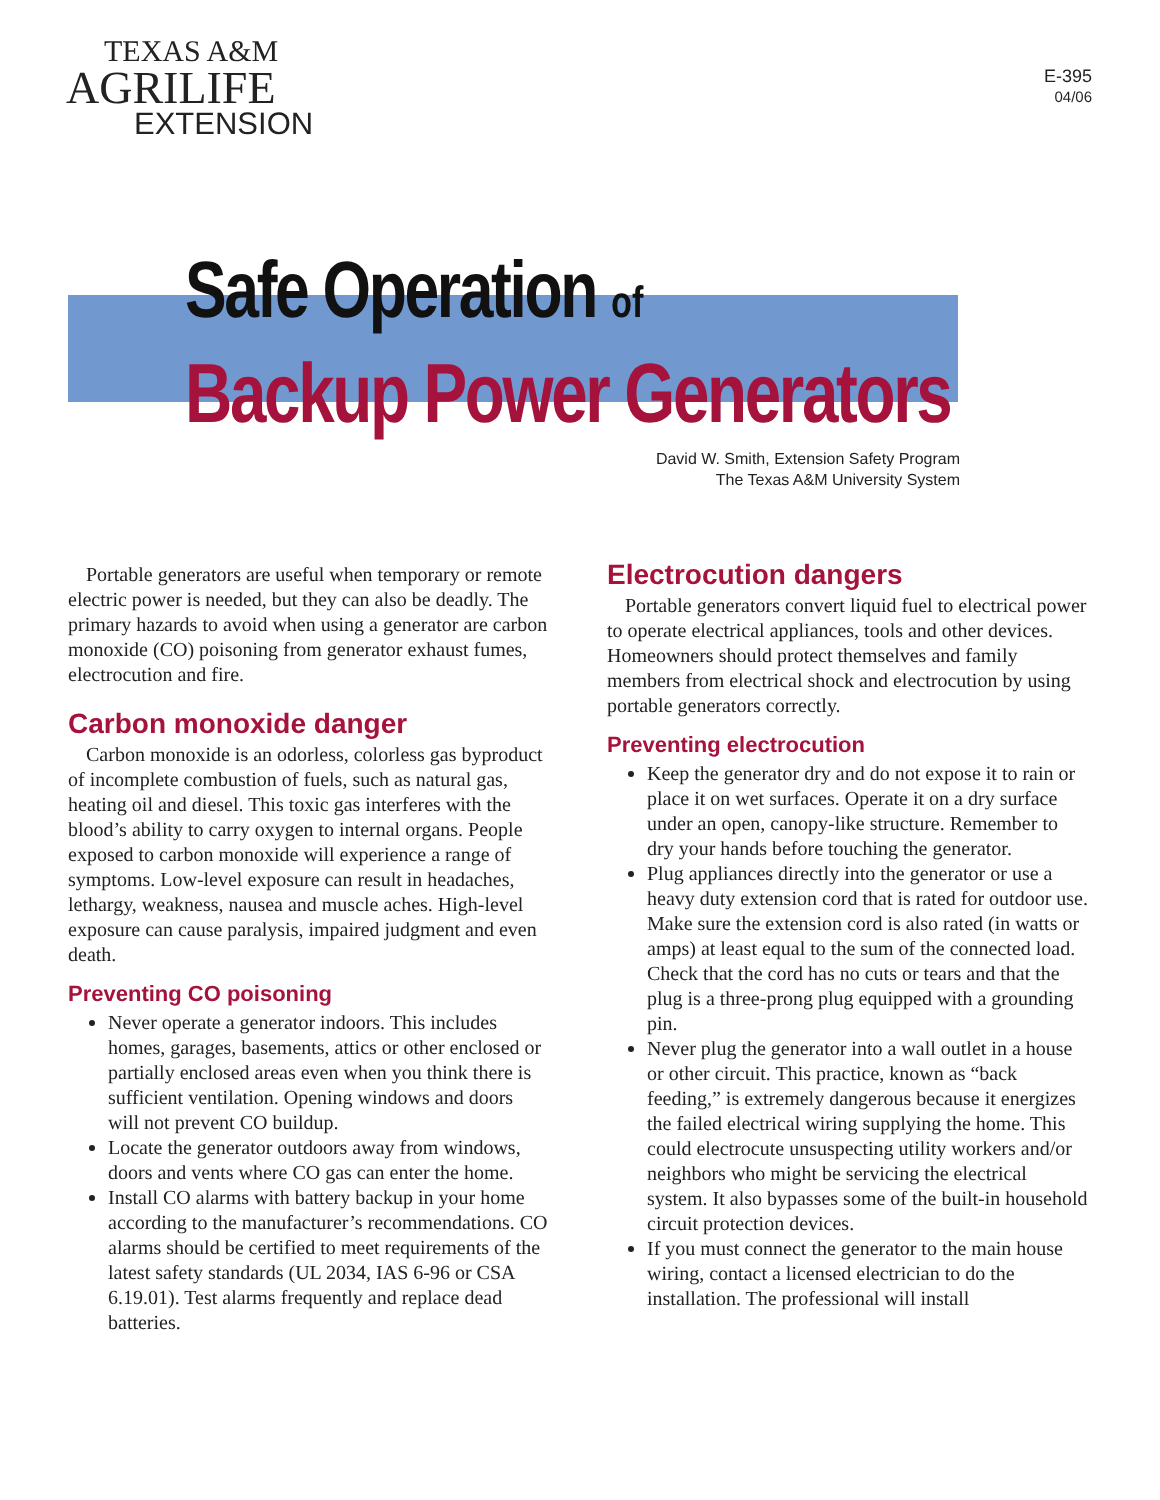TEXAS A&M
AGRILIFE
EXTENSION
E-395
04/06
Safe Operation of
Backup Power Generators
David W. Smith, Extension Safety Program
The Texas A&M University System
Portable generators are useful when temporary or remote electric power is needed, but they can also be deadly. The primary hazards to avoid when using a generator are carbon monoxide (CO) poisoning from generator exhaust fumes, electrocution and fire.
Carbon monoxide danger
Carbon monoxide is an odorless, colorless gas byproduct of incomplete combustion of fuels, such as natural gas, heating oil and diesel. This toxic gas interferes with the blood’s ability to carry oxygen to internal organs. People exposed to carbon monoxide will experience a range of symptoms. Low-level exposure can result in headaches, lethargy, weakness, nausea and muscle aches. High-level exposure can cause paralysis, impaired judgment and even death.
Preventing CO poisoning
Never operate a generator indoors. This includes homes, garages, basements, attics or other enclosed or partially enclosed areas even when you think there is sufficient ventilation. Opening windows and doors will not prevent CO buildup.
Locate the generator outdoors away from windows, doors and vents where CO gas can enter the home.
Install CO alarms with battery backup in your home according to the manufacturer’s recommendations. CO alarms should be certified to meet requirements of the latest safety standards (UL 2034, IAS 6-96 or CSA 6.19.01). Test alarms frequently and replace dead batteries.
Electrocution dangers
Portable generators convert liquid fuel to electrical power to operate electrical appliances, tools and other devices. Homeowners should protect themselves and family members from electrical shock and electrocution by using portable generators correctly.
Preventing electrocution
Keep the generator dry and do not expose it to rain or place it on wet surfaces. Operate it on a dry surface under an open, canopy-like structure. Remember to dry your hands before touching the generator.
Plug appliances directly into the generator or use a heavy duty extension cord that is rated for outdoor use. Make sure the extension cord is also rated (in watts or amps) at least equal to the sum of the connected load. Check that the cord has no cuts or tears and that the plug is a three-prong plug equipped with a grounding pin.
Never plug the generator into a wall outlet in a house or other circuit. This practice, known as “back feeding,” is extremely dangerous because it energizes the failed electrical wiring supplying the home. This could electrocute unsuspecting utility workers and/or neighbors who might be servicing the electrical system. It also bypasses some of the built-in household circuit protection devices.
If you must connect the generator to the main house wiring, contact a licensed electrician to do the installation. The professional will install